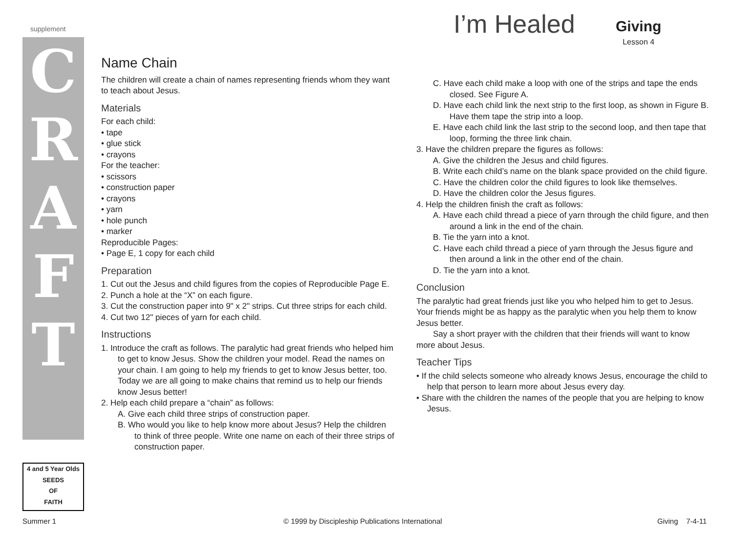supplement
C R A F T
4 and 5 Year Olds
SEEDS
OF
FAITH
I’m Healed Giving
Lesson 4
Name Chain
The children will create a chain of names representing friends whom they want to teach about Jesus.
Materials
For each child:
• tape
• glue stick
• crayons
For the teacher:
• scissors
• construction paper
• crayons
• yarn
• hole punch
• marker
Reproducible Pages:
• Page E, 1 copy for each child
Preparation
1. Cut out the Jesus and child figures from the copies of Reproducible Page E.
2. Punch a hole at the “X” on each figure.
3. Cut the construction paper into 9" x 2" strips. Cut three strips for each child.
4. Cut two 12" pieces of yarn for each child.
Instructions
1. Introduce the craft as follows. The paralytic had great friends who helped him to get to know Jesus. Show the children your model. Read the names on your chain. I am going to help my friends to get to know Jesus better, too. Today we are all going to make chains that remind us to help our friends know Jesus better!
2. Help each child prepare a “chain” as follows:
A. Give each child three strips of construction paper.
B. Who would you like to help know more about Jesus? Help the children to think of three people. Write one name on each of their three strips of construction paper.
C. Have each child make a loop with one of the strips and tape the ends closed. See Figure A.
D. Have each child link the next strip to the first loop, as shown in Figure B. Have them tape the strip into a loop.
E. Have each child link the last strip to the second loop, and then tape that loop, forming the three link chain.
3. Have the children prepare the figures as follows:
A. Give the children the Jesus and child figures.
B. Write each child’s name on the blank space provided on the child figure.
C. Have the children color the child figures to look like themselves.
D. Have the children color the Jesus figures.
4. Help the children finish the craft as follows:
A. Have each child thread a piece of yarn through the child figure, and then around a link in the end of the chain.
B. Tie the yarn into a knot.
C. Have each child thread a piece of yarn through the Jesus figure and then around a link in the other end of the chain.
D. Tie the yarn into a knot.
Conclusion
The paralytic had great friends just like you who helped him to get to Jesus. Your friends might be as happy as the paralytic when you help them to know Jesus better.
Say a short prayer with the children that their friends will want to know more about Jesus.
Teacher Tips
• If the child selects someone who already knows Jesus, encourage the child to help that person to learn more about Jesus every day.
• Share with the children the names of the people that you are helping to know Jesus.
Summer 1
© 1999 by Discipleship Publications International
Giving 7-4-11